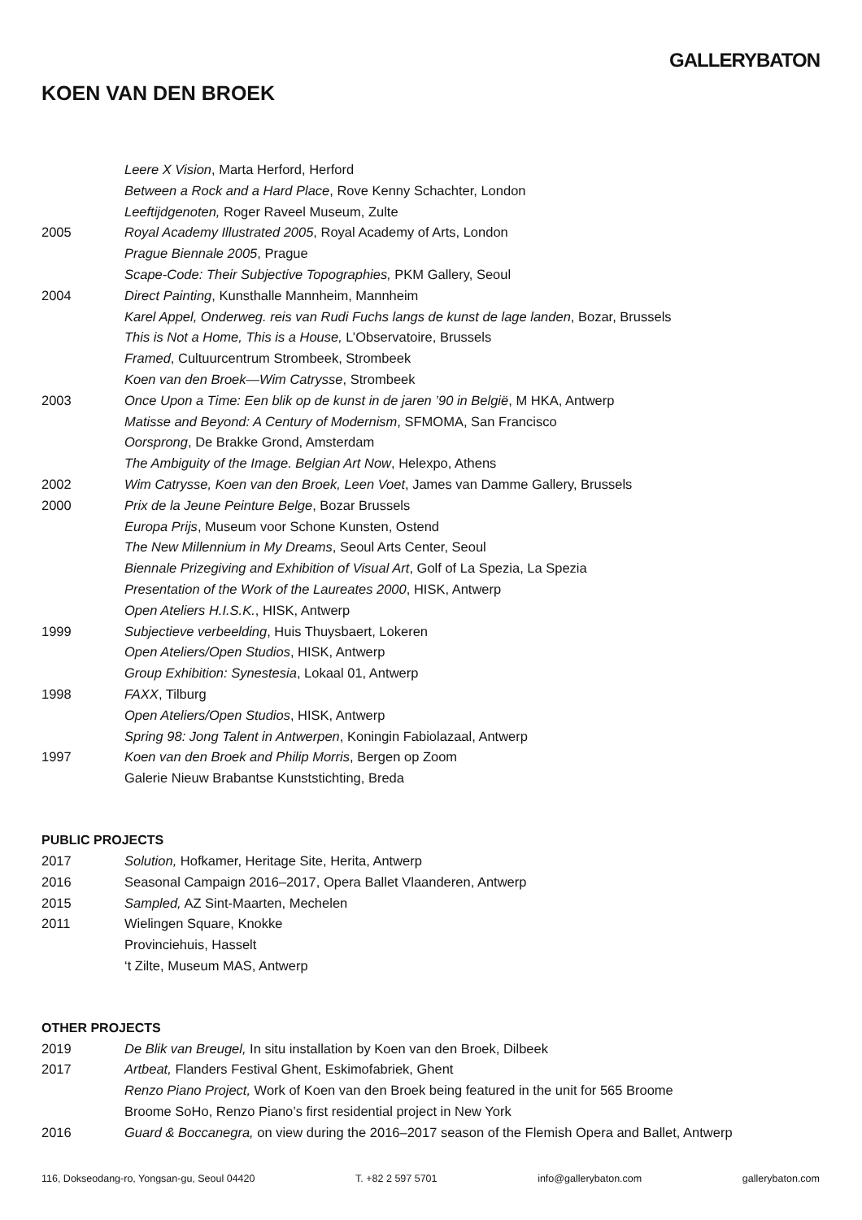GALLERYBATON
KOEN VAN DEN BROEK
Leere X Vision, Marta Herford, Herford
Between a Rock and a Hard Place, Rove Kenny Schachter, London
Leeftijdgenoten, Roger Raveel Museum, Zulte
2005 Royal Academy Illustrated 2005, Royal Academy of Arts, London
Prague Biennale 2005, Prague
Scape-Code: Their Subjective Topographies, PKM Gallery, Seoul
2004 Direct Painting, Kunsthalle Mannheim, Mannheim
Karel Appel, Onderweg. reis van Rudi Fuchs langs de kunst de lage landen, Bozar, Brussels
This is Not a Home, This is a House, L’Observatoire, Brussels
Framed, Cultuurcentrum Strombeek, Strombeek
Koen van den Broek—Wim Catrysse, Strombeek
2003 Once Upon a Time: Een blik op de kunst in de jaren ’90 in België, M HKA, Antwerp
Matisse and Beyond: A Century of Modernism, SFMOMA, San Francisco
Oorsprong, De Brakke Grond, Amsterdam
The Ambiguity of the Image. Belgian Art Now, Helexpo, Athens
2002 Wim Catrysse, Koen van den Broek, Leen Voet, James van Damme Gallery, Brussels
2000 Prix de la Jeune Peinture Belge, Bozar Brussels
Europa Prijs, Museum voor Schone Kunsten, Ostend
The New Millennium in My Dreams, Seoul Arts Center, Seoul
Biennale Prizegiving and Exhibition of Visual Art, Golf of La Spezia, La Spezia
Presentation of the Work of the Laureates 2000, HISK, Antwerp
Open Ateliers H.I.S.K., HISK, Antwerp
1999 Subjectieve verbeelding, Huis Thuysbaert, Lokeren
Open Ateliers/Open Studios, HISK, Antwerp
Group Exhibition: Synestesia, Lokaal 01, Antwerp
1998 FAXX, Tilburg
Open Ateliers/Open Studios, HISK, Antwerp
Spring 98: Jong Talent in Antwerpen, Koningin Fabiolazaal, Antwerp
1997 Koen van den Broek and Philip Morris, Bergen op Zoom
Galerie Nieuw Brabantse Kunststichting, Breda
PUBLIC PROJECTS
2017 Solution, Hofkamer, Heritage Site, Herita, Antwerp
2016 Seasonal Campaign 2016–2017, Opera Ballet Vlaanderen, Antwerp
2015 Sampled, AZ Sint-Maarten, Mechelen
2011 Wielingen Square, Knokke
Provinciehuis, Hasselt
‘t Zilte, Museum MAS, Antwerp
OTHER PROJECTS
2019 De Blik van Breugel, In situ installation by Koen van den Broek, Dilbeek
2017 Artbeat, Flanders Festival Ghent, Eskimofabriek, Ghent
Renzo Piano Project, Work of Koen van den Broek being featured in the unit for 565 Broome
Broome SoHo, Renzo Piano’s first residential project in New York
2016 Guard & Boccanegra, on view during the 2016–2017 season of the Flemish Opera and Ballet, Antwerp
116, Dokseodang-ro, Yongsan-gu, Seoul 04420 T. +82 2 597 5701 info@gallerybaton.com gallerybaton.com